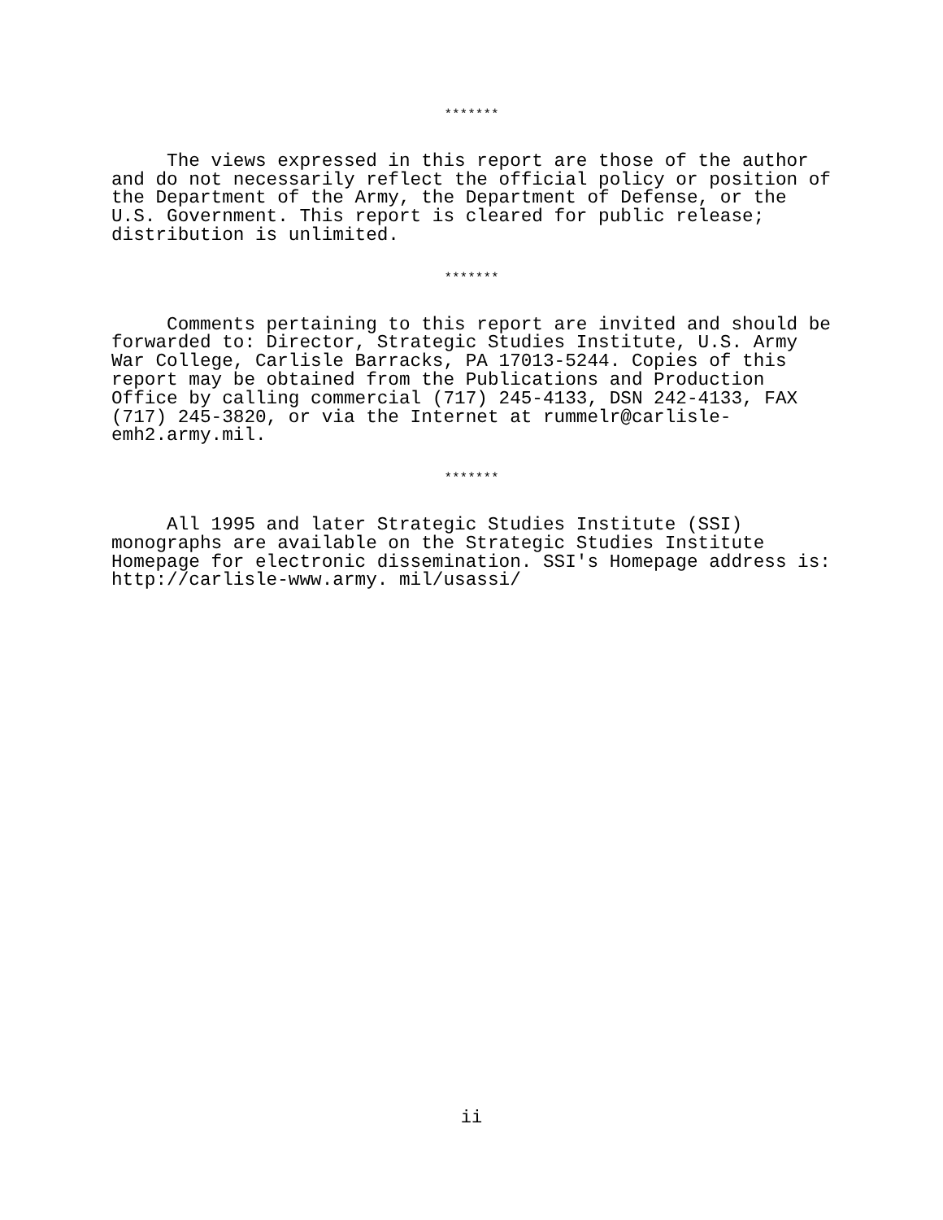*******
The views expressed in this report are those of the author and do not necessarily reflect the official policy or position of the Department of the Army, the Department of Defense, or the U.S. Government. This report is cleared for public release; distribution is unlimited.
*******
Comments pertaining to this report are invited and should be forwarded to: Director, Strategic Studies Institute, U.S. Army War College, Carlisle Barracks, PA 17013-5244. Copies of this report may be obtained from the Publications and Production Office by calling commercial (717) 245-4133, DSN 242-4133, FAX (717) 245-3820, or via the Internet at rummelr@carlisle- emh2.army.mil.
*******
All 1995 and later Strategic Studies Institute (SSI) monographs are available on the Strategic Studies Institute Homepage for electronic dissemination. SSI's Homepage address is: http://carlisle-www.army. mil/usassi/
ii